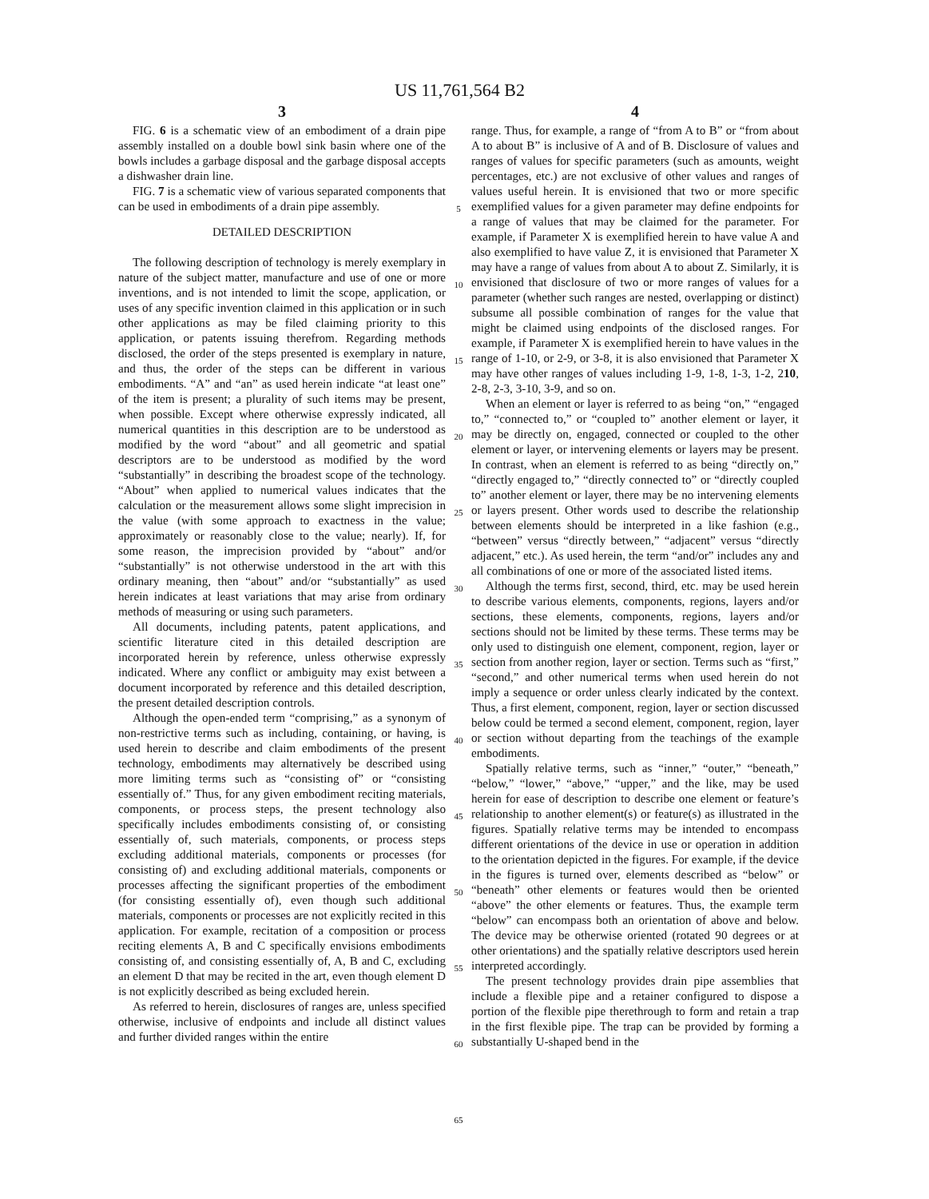US 11,761,564 B2
3
FIG. 6 is a schematic view of an embodiment of a drain pipe assembly installed on a double bowl sink basin where one of the bowls includes a garbage disposal and the garbage disposal accepts a dishwasher drain line.
FIG. 7 is a schematic view of various separated components that can be used in embodiments of a drain pipe assembly.
DETAILED DESCRIPTION
The following description of technology is merely exemplary in nature of the subject matter, manufacture and use of one or more inventions, and is not intended to limit the scope, application, or uses of any specific invention claimed in this application or in such other applications as may be filed claiming priority to this application, or patents issuing therefrom. Regarding methods disclosed, the order of the steps presented is exemplary in nature, and thus, the order of the steps can be different in various embodiments. “A” and “an” as used herein indicate “at least one” of the item is present; a plurality of such items may be present, when possible. Except where otherwise expressly indicated, all numerical quantities in this description are to be understood as modified by the word “about” and all geometric and spatial descriptors are to be understood as modified by the word “substantially” in describing the broadest scope of the technology. “About” when applied to numerical values indicates that the calculation or the measurement allows some slight imprecision in the value (with some approach to exactness in the value; approximately or reasonably close to the value; nearly). If, for some reason, the imprecision provided by “about” and/or “substantially” is not otherwise understood in the art with this ordinary meaning, then “about” and/or “substantially” as used herein indicates at least variations that may arise from ordinary methods of measuring or using such parameters.
All documents, including patents, patent applications, and scientific literature cited in this detailed description are incorporated herein by reference, unless otherwise expressly indicated. Where any conflict or ambiguity may exist between a document incorporated by reference and this detailed description, the present detailed description controls.
Although the open-ended term “comprising,” as a synonym of non-restrictive terms such as including, containing, or having, is used herein to describe and claim embodiments of the present technology, embodiments may alternatively be described using more limiting terms such as “consisting of” or “consisting essentially of.” Thus, for any given embodiment reciting materials, components, or process steps, the present technology also specifically includes embodiments consisting of, or consisting essentially of, such materials, components, or process steps excluding additional materials, components or processes (for consisting of) and excluding additional materials, components or processes affecting the significant properties of the embodiment (for consisting essentially of), even though such additional materials, components or processes are not explicitly recited in this application. For example, recitation of a composition or process reciting elements A, B and C specifically envisions embodiments consisting of, and consisting essentially of, A, B and C, excluding an element D that may be recited in the art, even though element D is not explicitly described as being excluded herein.
As referred to herein, disclosures of ranges are, unless specified otherwise, inclusive of endpoints and include all distinct values and further divided ranges within the entire
5
10
15
20
25
30
35
40
45
50
55
60
65
4
range. Thus, for example, a range of “from A to B” or “from about A to about B” is inclusive of A and of B. Disclosure of values and ranges of values for specific parameters (such as amounts, weight percentages, etc.) are not exclusive of other values and ranges of values useful herein. It is envisioned that two or more specific exemplified values for a given parameter may define endpoints for a range of values that may be claimed for the parameter. For example, if Parameter X is exemplified herein to have value A and also exemplified to have value Z, it is envisioned that Parameter X may have a range of values from about A to about Z. Similarly, it is envisioned that disclosure of two or more ranges of values for a parameter (whether such ranges are nested, overlapping or distinct) subsume all possible combination of ranges for the value that might be claimed using endpoints of the disclosed ranges. For example, if Parameter X is exemplified herein to have values in the range of 1-10, or 2-9, or 3-8, it is also envisioned that Parameter X may have other ranges of values including 1-9, 1-8, 1-3, 1-2, 210, 2-8, 2-3, 3-10, 3-9, and so on.
When an element or layer is referred to as being “on,” “engaged to,” “connected to,” or “coupled to” another element or layer, it may be directly on, engaged, connected or coupled to the other element or layer, or intervening elements or layers may be present. In contrast, when an element is referred to as being “directly on,” “directly engaged to,” “directly connected to” or “directly coupled to” another element or layer, there may be no intervening elements or layers present. Other words used to describe the relationship between elements should be interpreted in a like fashion (e.g., “between” versus “directly between,” “adjacent” versus “directly adjacent,” etc.). As used herein, the term “and/or” includes any and all combinations of one or more of the associated listed items.
Although the terms first, second, third, etc. may be used herein to describe various elements, components, regions, layers and/or sections, these elements, components, regions, layers and/or sections should not be limited by these terms. These terms may be only used to distinguish one element, component, region, layer or section from another region, layer or section. Terms such as “first,” “second,” and other numerical terms when used herein do not imply a sequence or order unless clearly indicated by the context. Thus, a first element, component, region, layer or section discussed below could be termed a second element, component, region, layer or section without departing from the teachings of the example embodiments.
Spatially relative terms, such as “inner,” “outer,” “beneath,” “below,” “lower,” “above,” “upper,” and the like, may be used herein for ease of description to describe one element or feature’s relationship to another element(s) or feature(s) as illustrated in the figures. Spatially relative terms may be intended to encompass different orientations of the device in use or operation in addition to the orientation depicted in the figures. For example, if the device in the figures is turned over, elements described as “below” or “beneath” other elements or features would then be oriented “above” the other elements or features. Thus, the example term “below” can encompass both an orientation of above and below. The device may be otherwise oriented (rotated 90 degrees or at other orientations) and the spatially relative descriptors used herein interpreted accordingly.
The present technology provides drain pipe assemblies that include a flexible pipe and a retainer configured to dispose a portion of the flexible pipe therethrough to form and retain a trap in the first flexible pipe. The trap can be provided by forming a substantially U-shaped bend in the